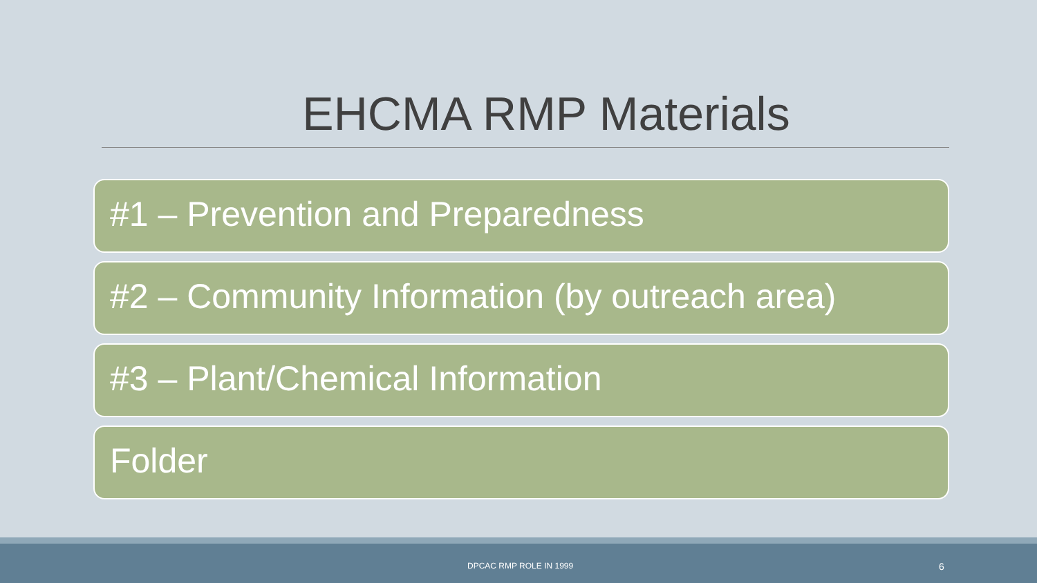EHCMA RMP Materials
#1 – Prevention and Preparedness
#2 – Community Information (by outreach area)
#3 – Plant/Chemical Information
Folder
DPCAC RMP ROLE IN 1999 6